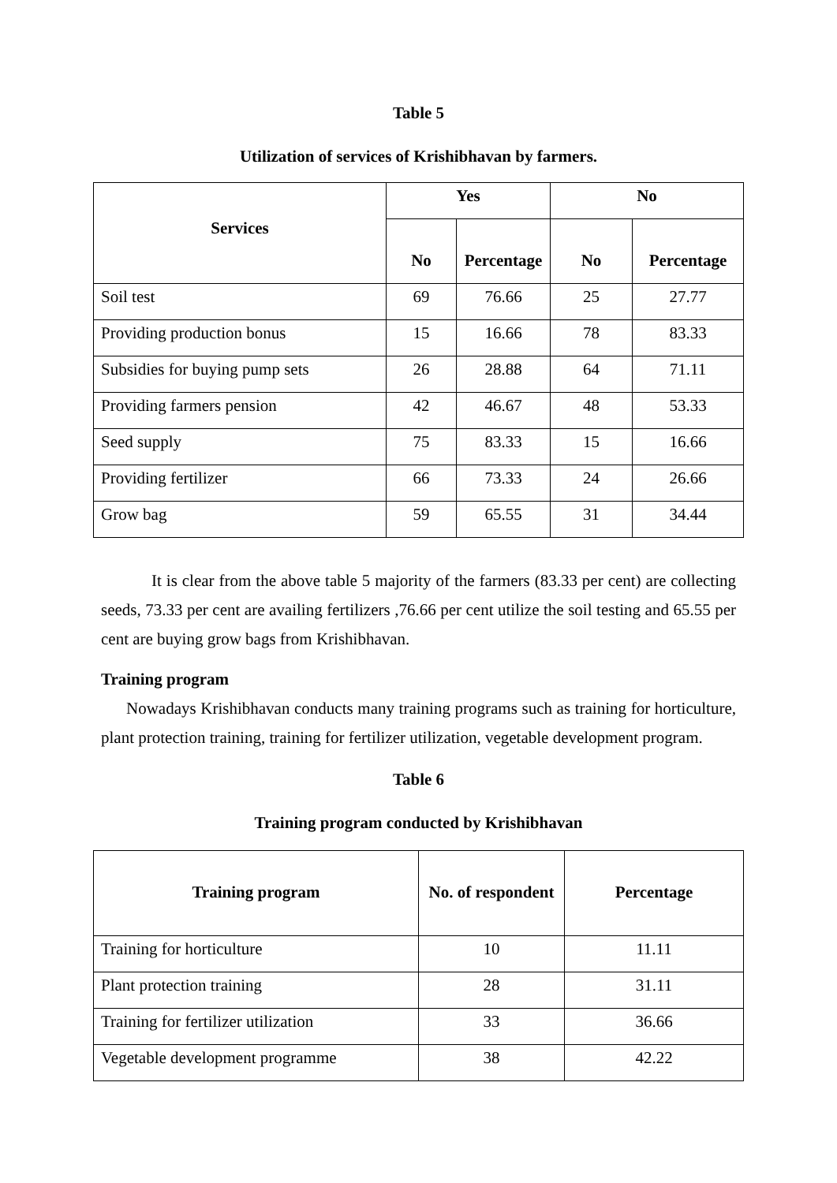Table 5
Utilization of services of Krishibhavan by farmers.
| Services | Yes | | No | |
| --- | --- | --- | --- | --- |
| | No | Percentage | No | Percentage |
| Soil test | 69 | 76.66 | 25 | 27.77 |
| Providing production bonus | 15 | 16.66 | 78 | 83.33 |
| Subsidies for buying pump sets | 26 | 28.88 | 64 | 71.11 |
| Providing farmers pension | 42 | 46.67 | 48 | 53.33 |
| Seed supply | 75 | 83.33 | 15 | 16.66 |
| Providing fertilizer | 66 | 73.33 | 24 | 26.66 |
| Grow bag | 59 | 65.55 | 31 | 34.44 |
It is clear from the above table 5 majority of the farmers (83.33 per cent) are collecting seeds, 73.33 per cent are availing fertilizers ,76.66 per cent utilize the soil testing and 65.55 per cent are buying grow bags from Krishibhavan.
Training program
Nowadays Krishibhavan conducts many training programs such as training for horticulture, plant protection training, training for fertilizer utilization, vegetable development program.
Table 6
Training program conducted by Krishibhavan
| Training program | No. of respondent | Percentage |
| --- | --- | --- |
| Training for horticulture | 10 | 11.11 |
| Plant protection training | 28 | 31.11 |
| Training for fertilizer utilization | 33 | 36.66 |
| Vegetable development programme | 38 | 42.22 |